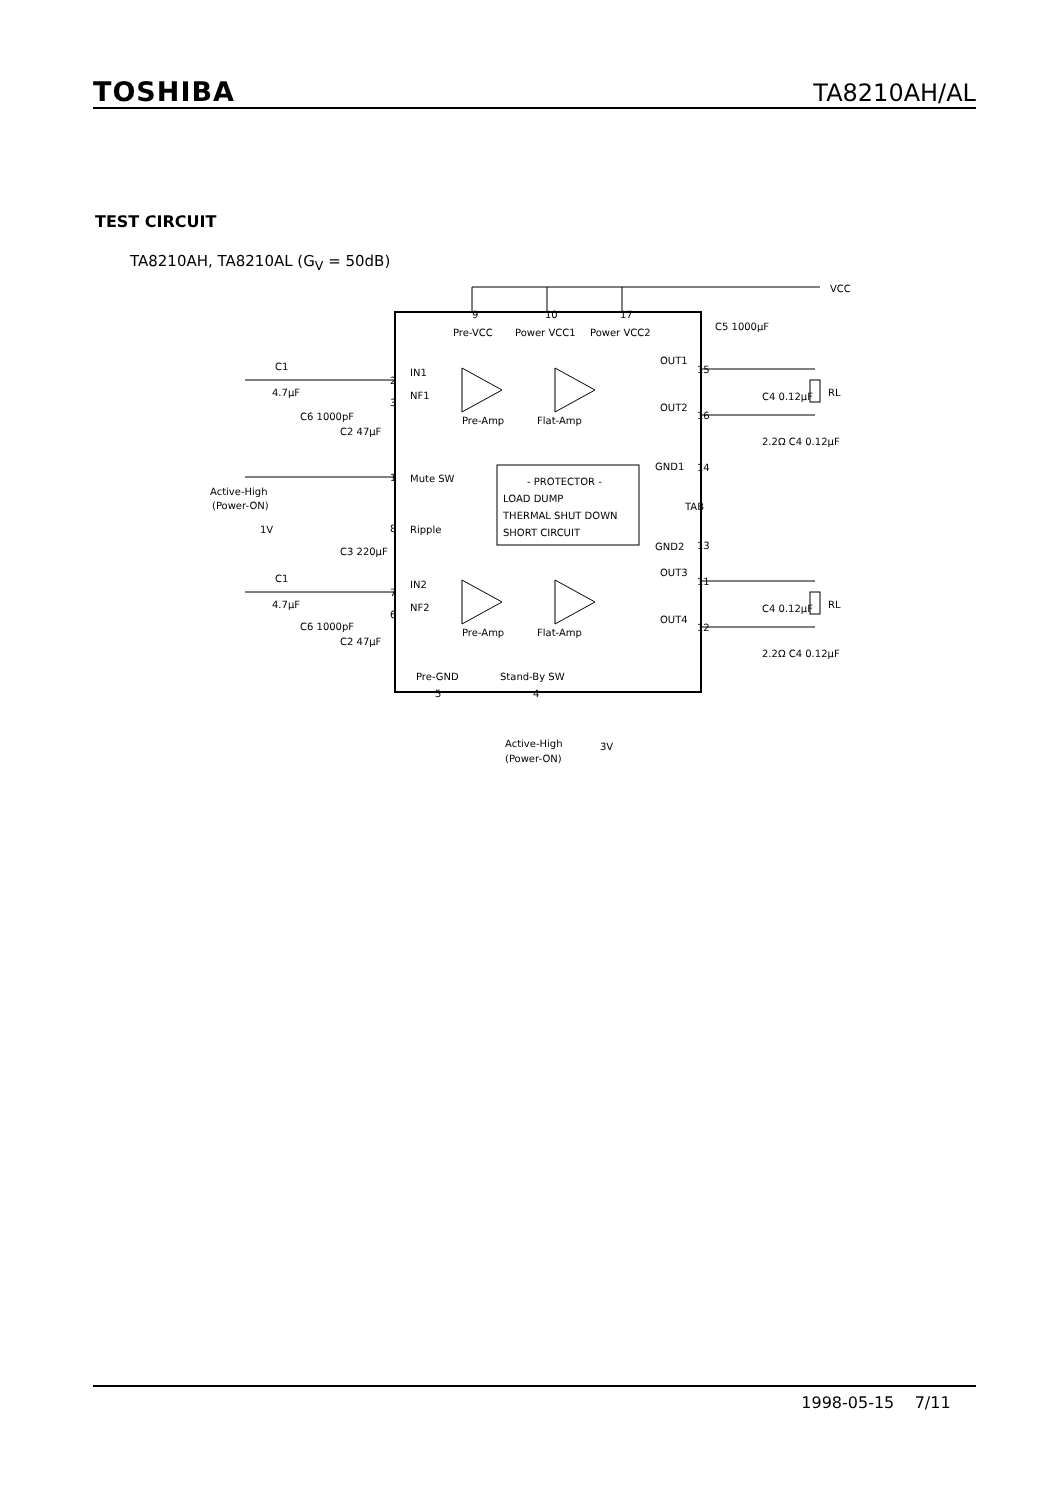TOSHIBA TA8210AH/AL
TEST CIRCUIT
TA8210AH, TA8210AL (G<sub>V</sub> = 50dB)
Pre-VCC
Power VCC1
Power VCC2
VCC
C1
4.7μF
IN1
NF1
Pre-Amp
Flat-Amp
Mute SW
Active-High
(Power-ON)
1V
Ripple
- PROTECTOR -
LOAD DUMP
THERMAL SHUT DOWN
SHORT CIRCUIT
OUT1
OUT2
GND1
TAB
GND2
OUT3
OUT4
RL
RL
C1
4.7μF
IN2
NF2
Pre-Amp
Flat-Amp
Pre-GND
Stand-By SW
Active-High
(Power-ON)
3V
9
10
17
2
3
1
8
7
6
5
4
15
16
14
13
11
12
C4 0.12μF
2.2Ω C4 0.12μF
C4 0.12μF
2.2Ω C4 0.12μF
C6 1000pF
C2 47μF
C3 220μF
C6 1000pF
C2 47μF
C5 1000μF
1998-05-15 7/11